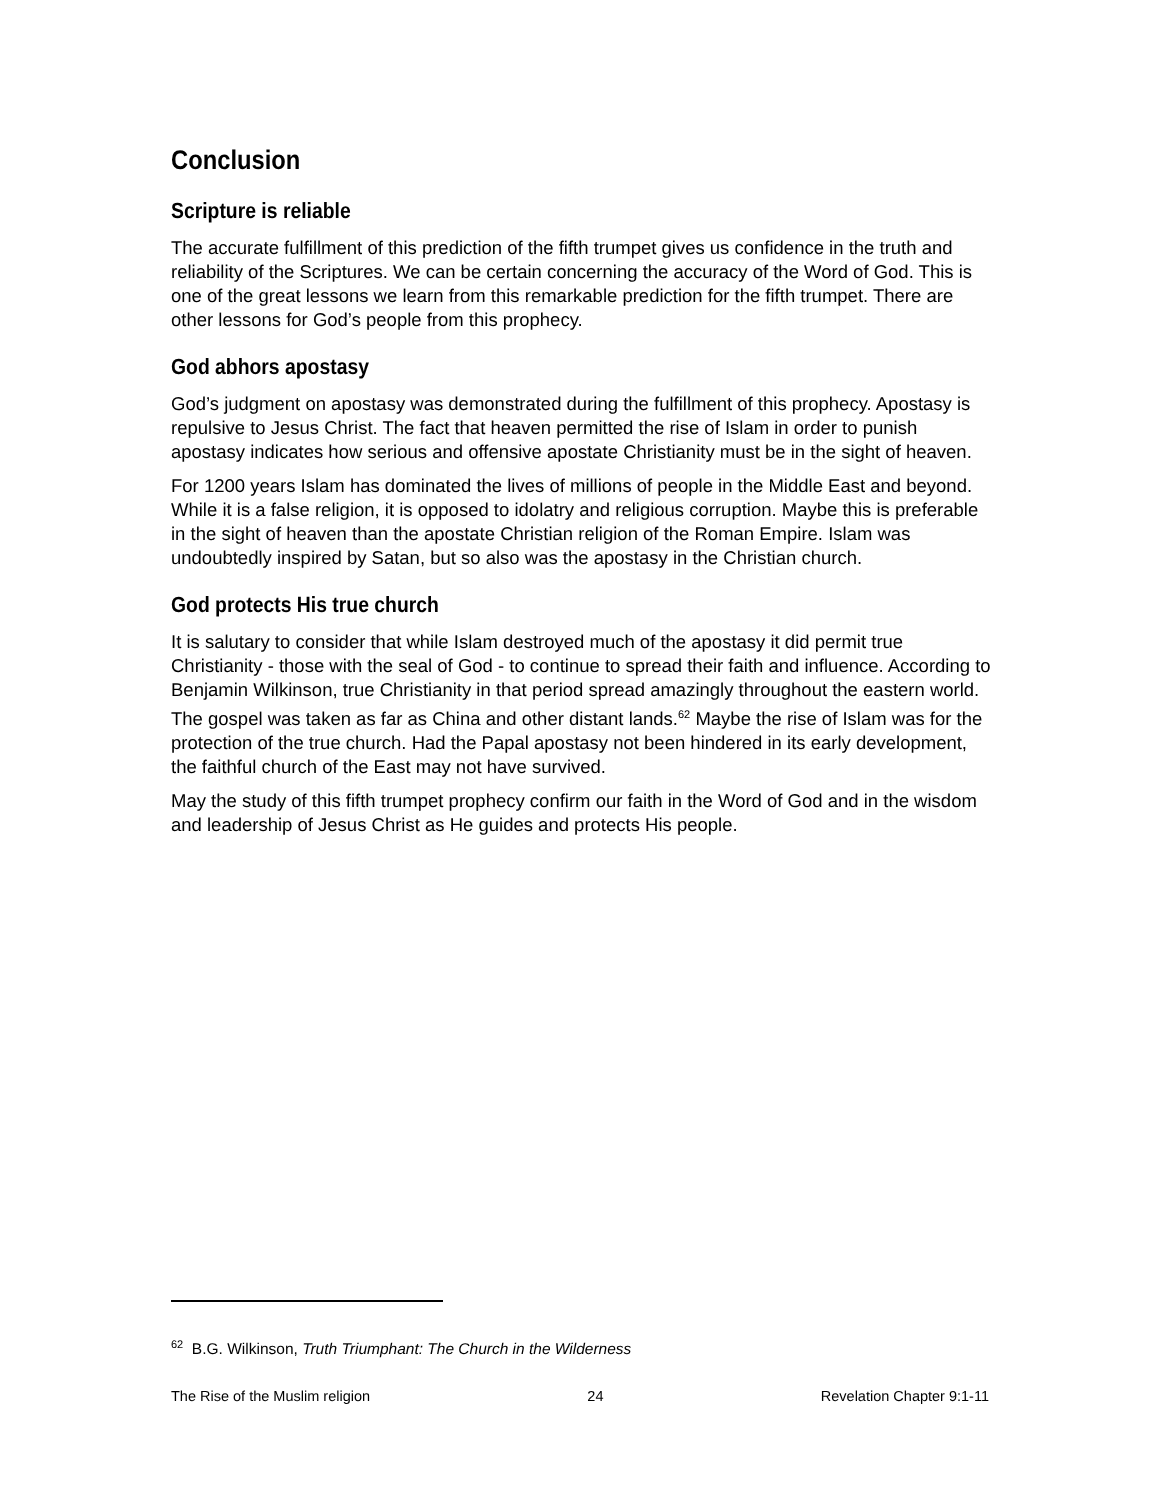Conclusion
Scripture is reliable
The accurate fulfillment of this prediction of the fifth trumpet gives us confidence in the truth and reliability of the Scriptures. We can be certain concerning the accuracy of the Word of God. This is one of the great lessons we learn from this remarkable prediction for the fifth trumpet. There are other lessons for God’s people from this prophecy.
God abhors apostasy
God’s judgment on apostasy was demonstrated during the fulfillment of this prophecy. Apostasy is repulsive to Jesus Christ. The fact that heaven permitted the rise of Islam in order to punish apostasy indicates how serious and offensive apostate Christianity must be in the sight of heaven.
For 1200 years Islam has dominated the lives of millions of people in the Middle East and beyond. While it is a false religion, it is opposed to idolatry and religious corruption. Maybe this is preferable in the sight of heaven than the apostate Christian religion of the Roman Empire. Islam was undoubtedly inspired by Satan, but so also was the apostasy in the Christian church.
God protects His true church
It is salutary to consider that while Islam destroyed much of the apostasy it did permit true Christianity - those with the seal of God - to continue to spread their faith and influence. According to Benjamin Wilkinson, true Christianity in that period spread amazingly throughout the eastern world. The gospel was taken as far as China and other distant lands.<sup>62</sup> Maybe the rise of Islam was for the protection of the true church. Had the Papal apostasy not been hindered in its early development, the faithful church of the East may not have survived.
May the study of this fifth trumpet prophecy confirm our faith in the Word of God and in the wisdom and leadership of Jesus Christ as He guides and protects His people.
<sup>62</sup> B.G. Wilkinson, Truth Triumphant: The Church in the Wilderness
The Rise of the Muslim religion 24 Revelation Chapter 9:1-11